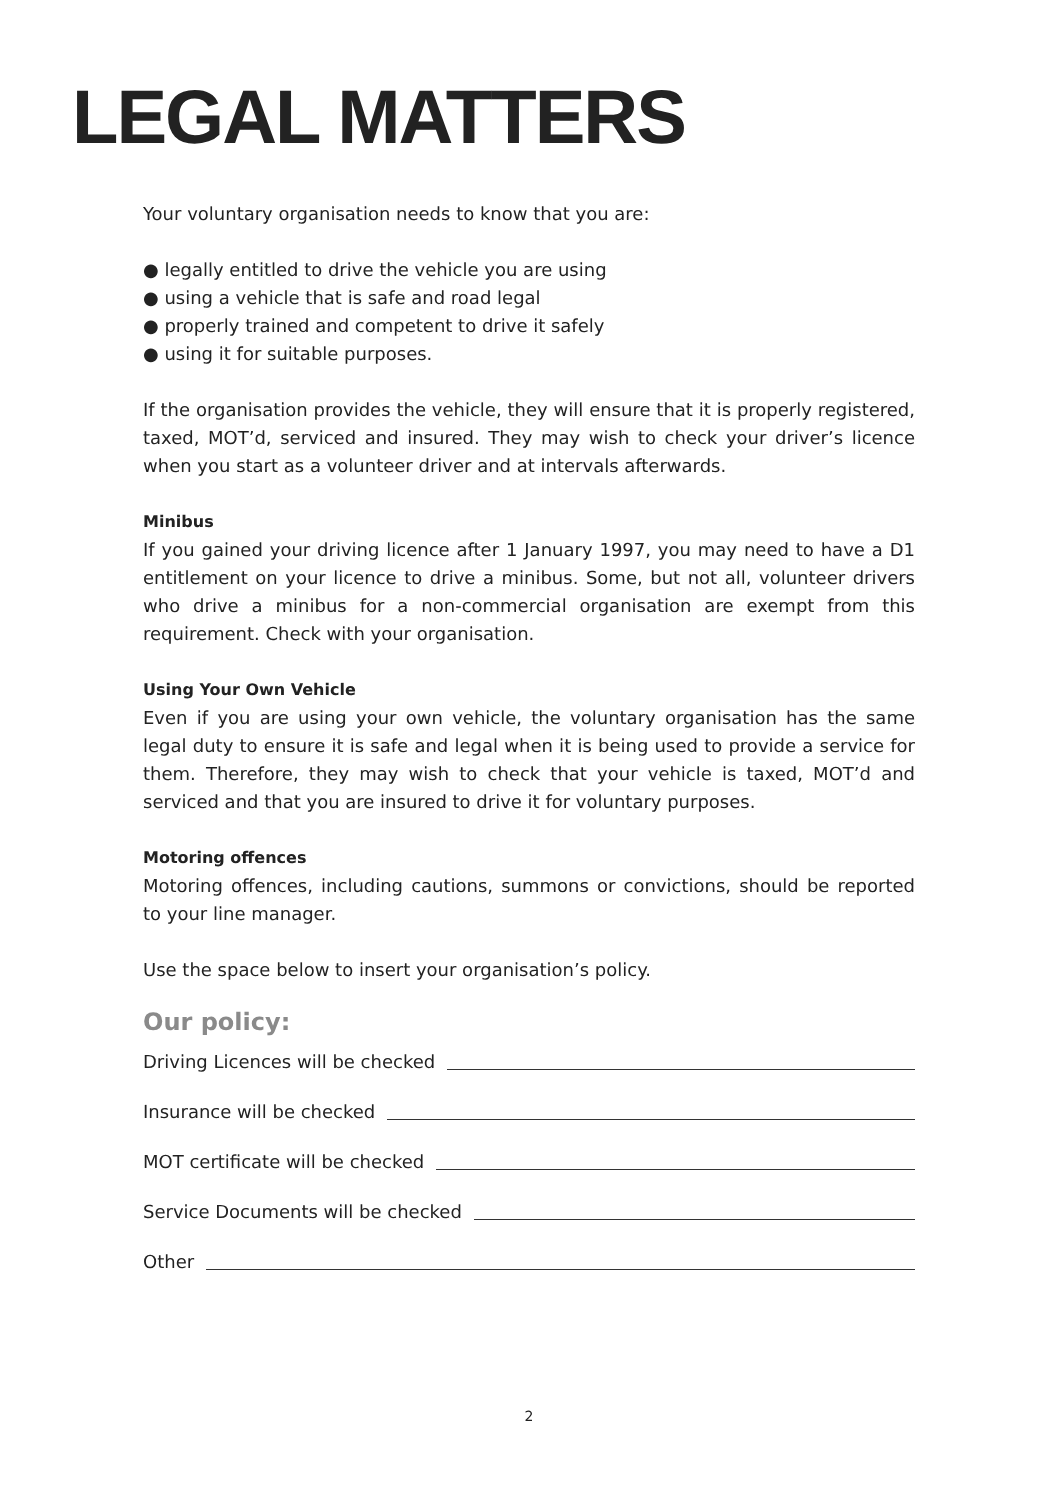LEGAL MATTERS
Your voluntary organisation needs to know that you are:
● legally entitled to drive the vehicle you are using
● using a vehicle that is safe and road legal
● properly trained and competent to drive it safely
● using it for suitable purposes.
If the organisation provides the vehicle, they will ensure that it is properly registered, taxed, MOT’d, serviced and insured. They may wish to check your driver’s licence when you start as a volunteer driver and at intervals afterwards.
Minibus
If you gained your driving licence after 1 January 1997, you may need to have a D1 entitlement on your licence to drive a minibus. Some, but not all, volunteer drivers who drive a minibus for a non-commercial organisation are exempt from this requirement. Check with your organisation.
Using Your Own Vehicle
Even if you are using your own vehicle, the voluntary organisation has the same legal duty to ensure it is safe and legal when it is being used to provide a service for them. Therefore, they may wish to check that your vehicle is taxed, MOT’d and serviced and that you are insured to drive it for voluntary purposes.
Motoring offences
Motoring offences, including cautions, summons or convictions, should be reported to your line manager.
Use the space below to insert your organisation’s policy.
Our policy:
Driving Licences will be checked
Insurance will be checked
MOT certificate will be checked
Service Documents will be checked
Other
2